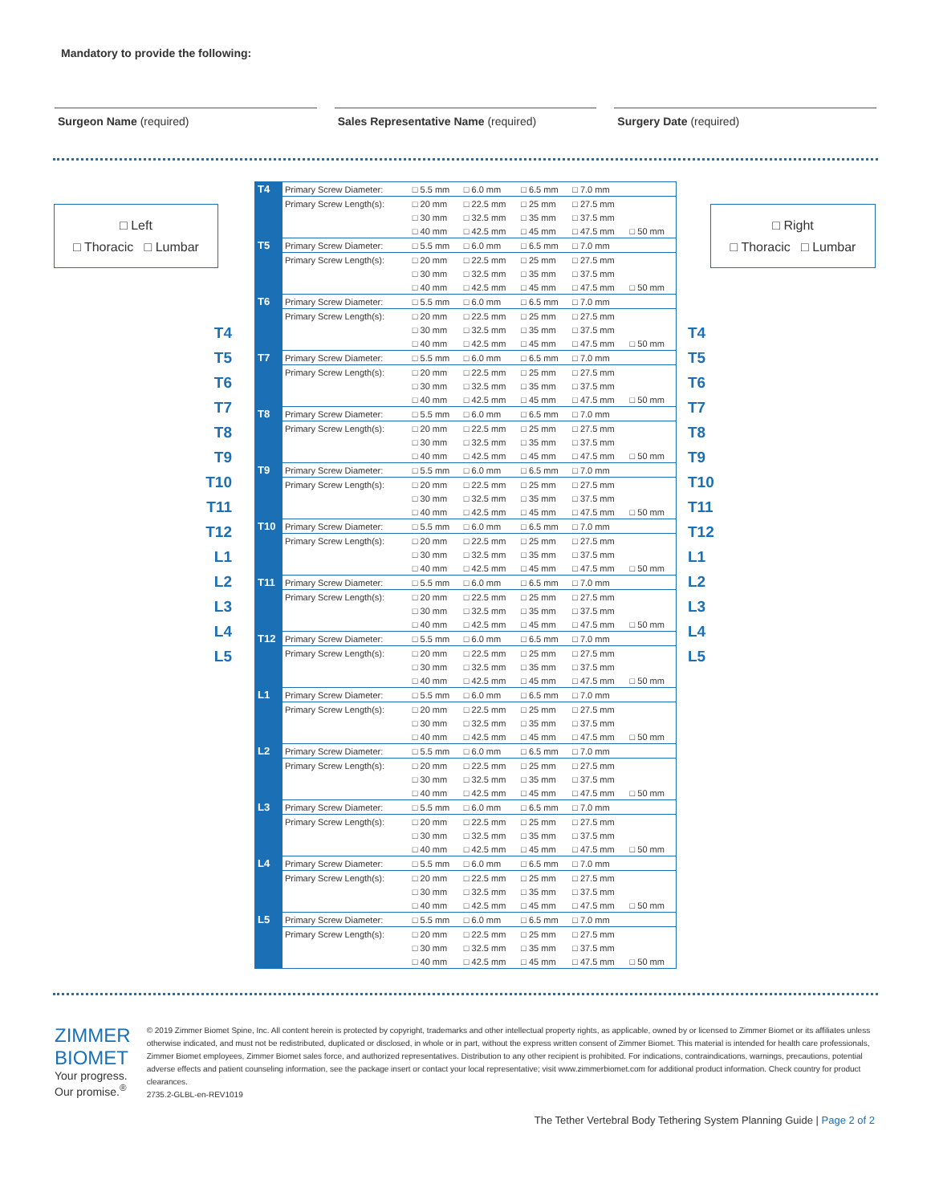Mandatory to provide the following:
Surgeon Name (required) Sales Representative Name (required)
Surgery Date (required)
□ Left
□ Thoracic □ Lumbar
T4
T5
T6
T7
T8
T9
T10
T11
T12
L1
L2
L3
L4
L5
| T4 | Primary Screw Diameter: | □ 5.5 mm | □ 6.0 mm | □ 6.5 mm | □ 7.0 mm | |
| | Primary Screw Length(s): | □ 20 mm | □ 22.5 mm | □ 25 mm | □ 27.5 mm | |
| | | □ 30 mm | □ 32.5 mm | □ 35 mm | □ 37.5 mm | |
| | | □ 40 mm | □ 42.5 mm | □ 45 mm | □ 47.5 mm | □ 50 mm |
| T5 | Primary Screw Diameter: | □ 5.5 mm | □ 6.0 mm | □ 6.5 mm | □ 7.0 mm | |
| | Primary Screw Length(s): | □ 20 mm | □ 22.5 mm | □ 25 mm | □ 27.5 mm | |
| | | □ 30 mm | □ 32.5 mm | □ 35 mm | □ 37.5 mm | |
| | | □ 40 mm | □ 42.5 mm | □ 45 mm | □ 47.5 mm | □ 50 mm |
| T6 | Primary Screw Diameter: | □ 5.5 mm | □ 6.0 mm | □ 6.5 mm | □ 7.0 mm | |
| | Primary Screw Length(s): | □ 20 mm | □ 22.5 mm | □ 25 mm | □ 27.5 mm | |
| | | □ 30 mm | □ 32.5 mm | □ 35 mm | □ 37.5 mm | |
| | | □ 40 mm | □ 42.5 mm | □ 45 mm | □ 47.5 mm | □ 50 mm |
| T7 | Primary Screw Diameter: | □ 5.5 mm | □ 6.0 mm | □ 6.5 mm | □ 7.0 mm | |
| | Primary Screw Length(s): | □ 20 mm | □ 22.5 mm | □ 25 mm | □ 27.5 mm | |
| | | □ 30 mm | □ 32.5 mm | □ 35 mm | □ 37.5 mm | |
| | | □ 40 mm | □ 42.5 mm | □ 45 mm | □ 47.5 mm | □ 50 mm |
| T8 | Primary Screw Diameter: | □ 5.5 mm | □ 6.0 mm | □ 6.5 mm | □ 7.0 mm | |
| | Primary Screw Length(s): | □ 20 mm | □ 22.5 mm | □ 25 mm | □ 27.5 mm | |
| | | □ 30 mm | □ 32.5 mm | □ 35 mm | □ 37.5 mm | |
| | | □ 40 mm | □ 42.5 mm | □ 45 mm | □ 47.5 mm | □ 50 mm |
| T9 | Primary Screw Diameter: | □ 5.5 mm | □ 6.0 mm | □ 6.5 mm | □ 7.0 mm | |
| | Primary Screw Length(s): | □ 20 mm | □ 22.5 mm | □ 25 mm | □ 27.5 mm | |
| | | □ 30 mm | □ 32.5 mm | □ 35 mm | □ 37.5 mm | |
| | | □ 40 mm | □ 42.5 mm | □ 45 mm | □ 47.5 mm | □ 50 mm |
| T10 | Primary Screw Diameter: | □ 5.5 mm | □ 6.0 mm | □ 6.5 mm | □ 7.0 mm | |
| | Primary Screw Length(s): | □ 20 mm | □ 22.5 mm | □ 25 mm | □ 27.5 mm | |
| | | □ 30 mm | □ 32.5 mm | □ 35 mm | □ 37.5 mm | |
| | | □ 40 mm | □ 42.5 mm | □ 45 mm | □ 47.5 mm | □ 50 mm |
| T11 | Primary Screw Diameter: | □ 5.5 mm | □ 6.0 mm | □ 6.5 mm | □ 7.0 mm | |
| | Primary Screw Length(s): | □ 20 mm | □ 22.5 mm | □ 25 mm | □ 27.5 mm | |
| | | □ 30 mm | □ 32.5 mm | □ 35 mm | □ 37.5 mm | |
| | | □ 40 mm | □ 42.5 mm | □ 45 mm | □ 47.5 mm | □ 50 mm |
| T12 | Primary Screw Diameter: | □ 5.5 mm | □ 6.0 mm | □ 6.5 mm | □ 7.0 mm | |
| | Primary Screw Length(s): | □ 20 mm | □ 22.5 mm | □ 25 mm | □ 27.5 mm | |
| | | □ 30 mm | □ 32.5 mm | □ 35 mm | □ 37.5 mm | |
| | | □ 40 mm | □ 42.5 mm | □ 45 mm | □ 47.5 mm | □ 50 mm |
| L1 | Primary Screw Diameter: | □ 5.5 mm | □ 6.0 mm | □ 6.5 mm | □ 7.0 mm | |
| | Primary Screw Length(s): | □ 20 mm | □ 22.5 mm | □ 25 mm | □ 27.5 mm | |
| | | □ 30 mm | □ 32.5 mm | □ 35 mm | □ 37.5 mm | |
| | | □ 40 mm | □ 42.5 mm | □ 45 mm | □ 47.5 mm | □ 50 mm |
| L2 | Primary Screw Diameter: | □ 5.5 mm | □ 6.0 mm | □ 6.5 mm | □ 7.0 mm | |
| | Primary Screw Length(s): | □ 20 mm | □ 22.5 mm | □ 25 mm | □ 27.5 mm | |
| | | □ 30 mm | □ 32.5 mm | □ 35 mm | □ 37.5 mm | |
| | | □ 40 mm | □ 42.5 mm | □ 45 mm | □ 47.5 mm | □ 50 mm |
| L3 | Primary Screw Diameter: | □ 5.5 mm | □ 6.0 mm | □ 6.5 mm | □ 7.0 mm | |
| | Primary Screw Length(s): | □ 20 mm | □ 22.5 mm | □ 25 mm | □ 27.5 mm | |
| | | □ 30 mm | □ 32.5 mm | □ 35 mm | □ 37.5 mm | |
| | | □ 40 mm | □ 42.5 mm | □ 45 mm | □ 47.5 mm | □ 50 mm |
| L4 | Primary Screw Diameter: | □ 5.5 mm | □ 6.0 mm | □ 6.5 mm | □ 7.0 mm | |
| | Primary Screw Length(s): | □ 20 mm | □ 22.5 mm | □ 25 mm | □ 27.5 mm | |
| | | □ 30 mm | □ 32.5 mm | □ 35 mm | □ 37.5 mm | |
| | | □ 40 mm | □ 42.5 mm | □ 45 mm | □ 47.5 mm | □ 50 mm |
| L5 | Primary Screw Diameter: | □ 5.5 mm | □ 6.0 mm | □ 6.5 mm | □ 7.0 mm | |
| | Primary Screw Length(s): | □ 20 mm | □ 22.5 mm | □ 25 mm | □ 27.5 mm | |
| | | □ 30 mm | □ 32.5 mm | □ 35 mm | □ 37.5 mm | |
| | | □ 40 mm | □ 42.5 mm | □ 45 mm | □ 47.5 mm | □ 50 mm |
□ Right
□ Thoracic □ Lumbar
T4
T5
T6
T7
T8
T9
T10
T11
T12
L1
L2
L3
L4
L5
ZIMMER BIOMET
Your progress. Our promise.<sup>®</sup>
© 2019 Zimmer Biomet Spine, Inc. All content herein is protected by copyright, trademarks and other intellectual property rights, as applicable, owned by or licensed to Zimmer Biomet or its affiliates unless otherwise indicated, and must not be redistributed, duplicated or disclosed, in whole or in part, without the express written consent of Zimmer Biomet. This material is intended for health care professionals, Zimmer Biomet employees, Zimmer Biomet sales force, and authorized representatives. Distribution to any other recipient is prohibited. For indications, contraindications, warnings, precautions, potential adverse effects and patient counseling information, see the package insert or contact your local representative; visit www.zimmerbiomet.com for additional product information. Check country for product clearances.
2735.2-GLBL-en-REV1019
The Tether Vertebral Body Tethering System Planning Guide | Page 2 of 2